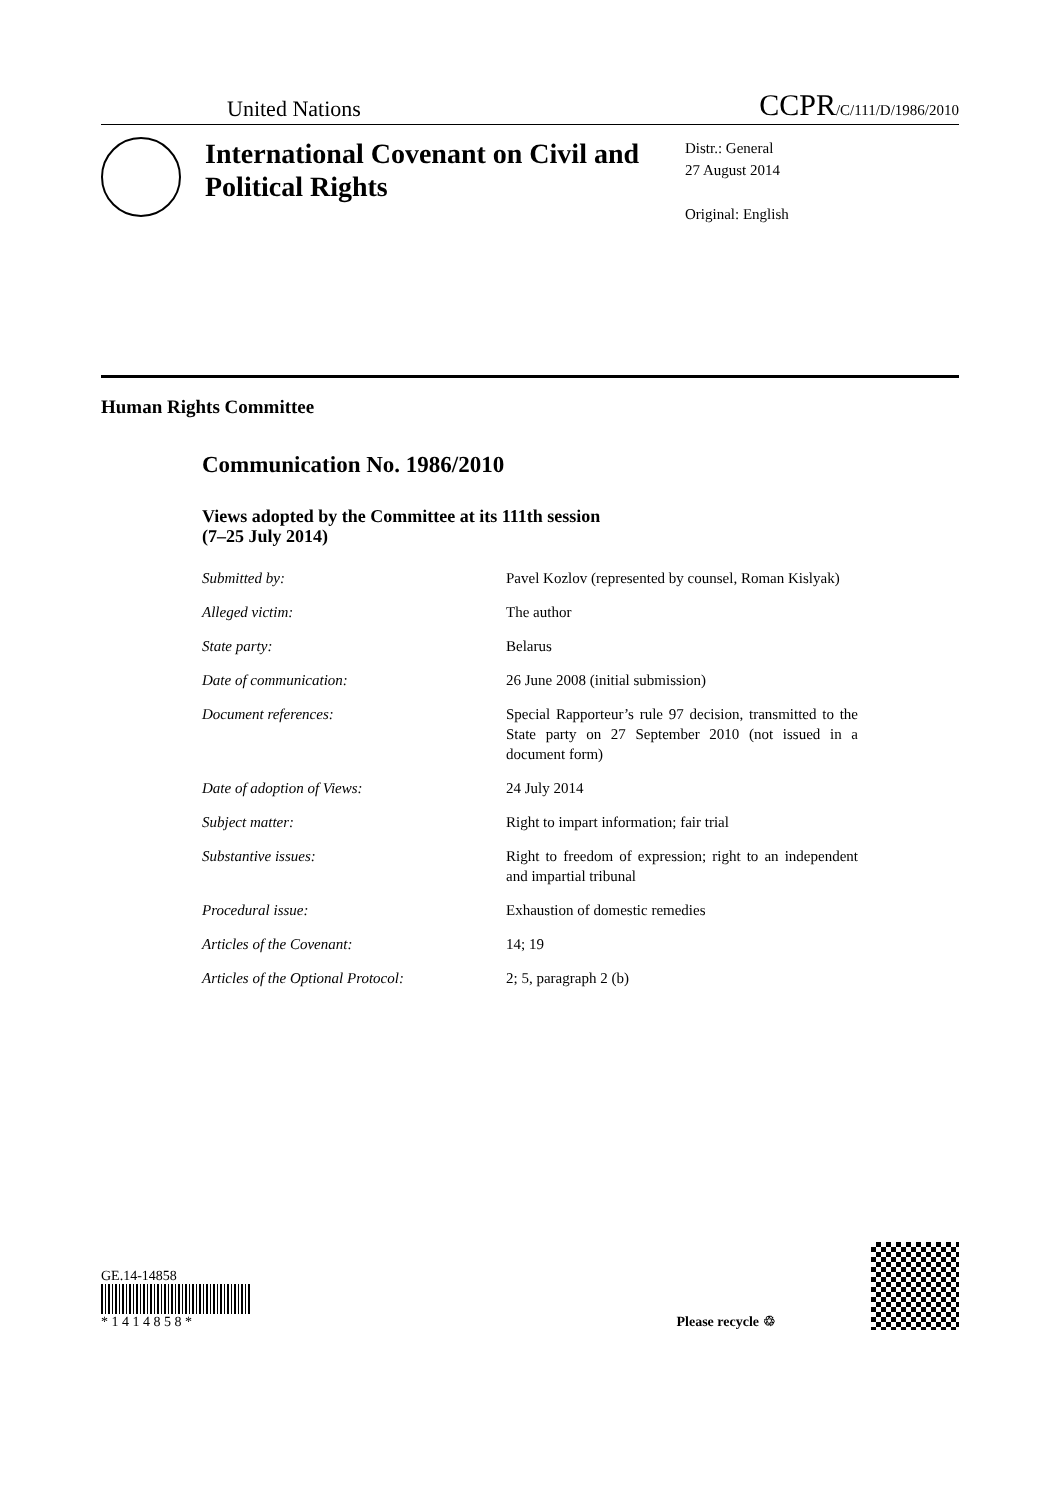United Nations CCPR/C/111/D/1986/2010
International Covenant on Civil and Political Rights
Distr.: General
27 August 2014
Original: English
Human Rights Committee
Communication No. 1986/2010
Views adopted by the Committee at its 111th session
(7–25 July 2014)
| Submitted by: | Pavel Kozlov (represented by counsel, Roman Kislyak) |
| Alleged victim: | The author |
| State party: | Belarus |
| Date of communication: | 26 June 2008 (initial submission) |
| Document references: | Special Rapporteur’s rule 97 decision, transmitted to the State party on 27 September 2010 (not issued in a document form) |
| Date of adoption of Views: | 24 July 2014 |
| Subject matter: | Right to impart information; fair trial |
| Substantive issues: | Right to freedom of expression; right to an independent and impartial tribunal |
| Procedural issue: | Exhaustion of domestic remedies |
| Articles of the Covenant: | 14; 19 |
| Articles of the Optional Protocol: | 2; 5, paragraph 2 (b) |
GE.14-14858
* 1 4 1 4 8 5 8 *
Please recycle ♲